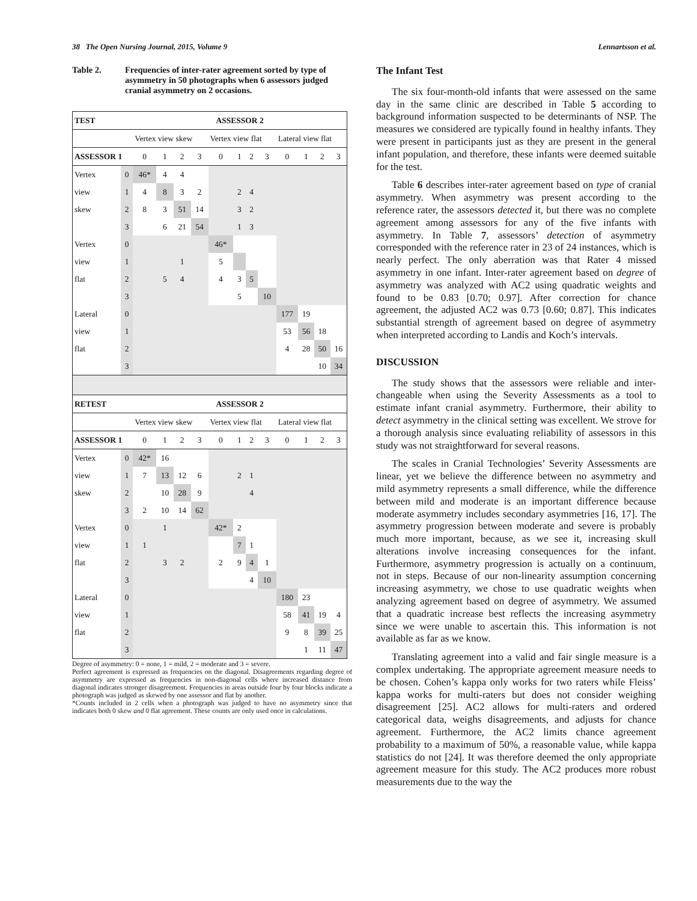38 The Open Nursing Journal, 2015, Volume 9 Lennartsson et al.
Table 2. Frequencies of inter-rater agreement sorted by type of asymmetry in 50 photographs when 6 assessors judged cranial asymmetry on 2 occasions.
| TEST | | ASSESSOR 2 | | | | | | | | | | | |
| | | Vertex view skew | | | | Vertex view flat | | | | Lateral view flat | | | |
| ASSESSOR 1 | | 0 | 1 | 2 | 3 | 0 | 1 | 2 | 3 | 0 | 1 | 2 | 3 |
| Vertex | 0 | 46* | 4 | 4 | | | | | | | | | |
| view | 1 | 4 | 8 | 3 | 2 | | 2 | 4 | | | | | |
| skew | 2 | 8 | 3 | 51 | 14 | | 3 | 2 | | | | | |
| | 3 | | 6 | 21 | 54 | | 1 | 3 | | | | | |
| Vertex | 0 | | | | | 46* | | | | | | | |
| view | 1 | | | 1 | | 5 | | | | | | | |
| flat | 2 | | 5 | 4 | | 4 | 3 | 5 | | | | | |
| | 3 | | | | | | 5 | | 10 | | | | |
| Lateral | 0 | | | | | | | | | 177 | 19 | | |
| view | 1 | | | | | | | | | 53 | 56 | 18 | |
| flat | 2 | | | | | | | | | 4 | 28 | 50 | 16 |
| | 3 | | | | | | | | | | | 10 | 34 |
| RETEST | | ASSESSOR 2 | | | | | | | | | | | |
| | | Vertex view skew | | | | Vertex view flat | | | | Lateral view flat | | | |
| ASSESSOR 1 | | 0 | 1 | 2 | 3 | 0 | 1 | 2 | 3 | 0 | 1 | 2 | 3 |
| Vertex | 0 | 42* | 16 | | | | | | | | | | |
| view | 1 | 7 | 13 | 12 | 6 | | 2 | 1 | | | | | |
| skew | 2 | | 10 | 28 | 9 | | | 4 | | | | | |
| | 3 | 2 | 10 | 14 | 62 | | | | | | | | |
| Vertex | 0 | | 1 | | | 42* | 2 | | | | | | |
| view | 1 | 1 | | | | | 7 | 1 | | | | | |
| flat | 2 | | 3 | 2 | | 2 | 9 | 4 | 1 | | | | |
| | 3 | | | | | | | 4 | 10 | | | | |
| Lateral | 0 | | | | | | | | | 180 | 23 | | |
| view | 1 | | | | | | | | | 58 | 41 | 19 | 4 |
| flat | 2 | | | | | | | | | 9 | 8 | 39 | 25 |
| | 3 | | | | | | | | | | 1 | 11 | 47 |
Degree of asymmetry: 0 = none, 1 = mild, 2 = moderate and 3 = severe.
Perfect agreement is expressed as frequencies on the diagonal. Disagreements regarding degree of asymmetry are expressed as frequencies in non-diagonal cells where increased distance from diagonal indicates stronger disagreement. Frequencies in areas outside four by four blocks indicate a photograph was judged as skewed by one assessor and flat by another.
*Counts included in 2 cells when a photograph was judged to have no asymmetry since that indicates both 0 skew and 0 flat agreement. These counts are only used once in calculations.
The Infant Test
The six four-month-old infants that were assessed on the same day in the same clinic are described in Table 5 according to background information suspected to be determinants of NSP. The measures we considered are typically found in healthy infants. They were present in participants just as they are present in the general infant population, and therefore, these infants were deemed suitable for the test.
Table 6 describes inter-rater agreement based on type of cranial asymmetry. When asymmetry was present according to the reference rater, the assessors detected it, but there was no complete agreement among assessors for any of the five infants with asymmetry. In Table 7, assessors’ detection of asymmetry corresponded with the reference rater in 23 of 24 instances, which is nearly perfect. The only aberration was that Rater 4 missed asymmetry in one infant. Inter-rater agreement based on degree of asymmetry was analyzed with AC2 using quadratic weights and found to be 0.83 [0.70; 0.97]. After correction for chance agreement, the adjusted AC2 was 0.73 [0.60; 0.87]. This indicates substantial strength of agreement based on degree of asymmetry when interpreted according to Landis and Koch’s intervals.
DISCUSSION
The study shows that the assessors were reliable and inter-changeable when using the Severity Assessments as a tool to estimate infant cranial asymmetry. Furthermore, their ability to detect asymmetry in the clinical setting was excellent. We strove for a thorough analysis since evaluating reliability of assessors in this study was not straightforward for several reasons.
The scales in Cranial Technologies’ Severity Assessments are linear, yet we believe the difference between no asymmetry and mild asymmetry represents a small difference, while the difference between mild and moderate is an important difference because moderate asymmetry includes secondary asymmetries [16, 17]. The asymmetry progression between moderate and severe is probably much more important, because, as we see it, increasing skull alterations involve increasing consequences for the infant. Furthermore, asymmetry progression is actually on a continuum, not in steps. Because of our non-linearity assumption concerning increasing asymmetry, we chose to use quadratic weights when analyzing agreement based on degree of asymmetry. We assumed that a quadratic increase best reflects the increasing asymmetry since we were unable to ascertain this. This information is not available as far as we know.
Translating agreement into a valid and fair single measure is a complex undertaking. The appropriate agreement measure needs to be chosen. Cohen’s kappa only works for two raters while Fleiss’ kappa works for multi-raters but does not consider weighing disagreement [25]. AC2 allows for multi-raters and ordered categorical data, weighs disagreements, and adjusts for chance agreement. Furthermore, the AC2 limits chance agreement probability to a maximum of 50%, a reasonable value, while kappa statistics do not [24]. It was therefore deemed the only appropriate agreement measure for this study. The AC2 produces more robust measurements due to the way the